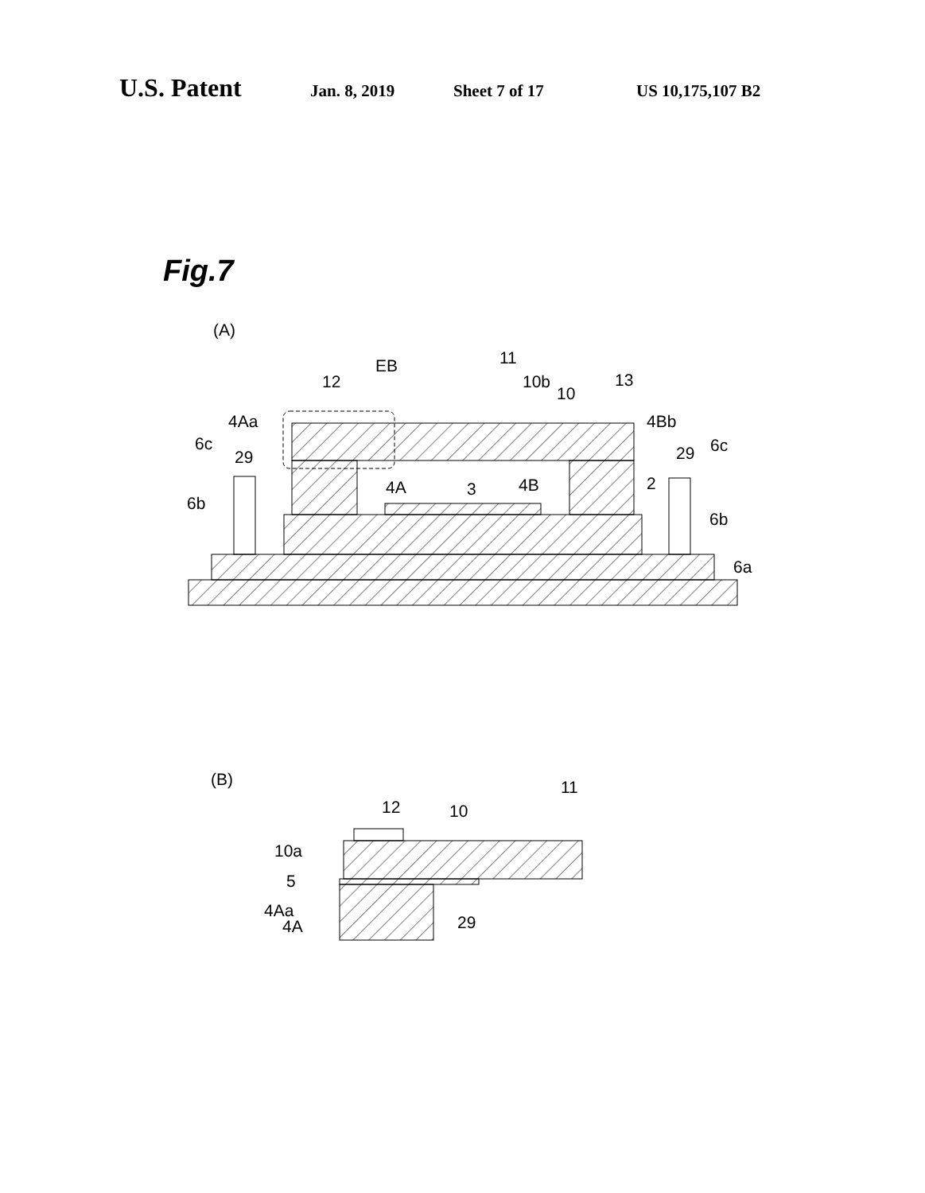U.S. Patent Jan. 8, 2019 Sheet 7 of 17 US 10,175,107 B2
Fig.7
(A)
EB
11
12
10b
10
13
4Aa
4Bb
6c
6c
29
29
4A
3
4B
2
6b
6b
6a
(B)
11
12
10
10a
5
4Aa
4A
29